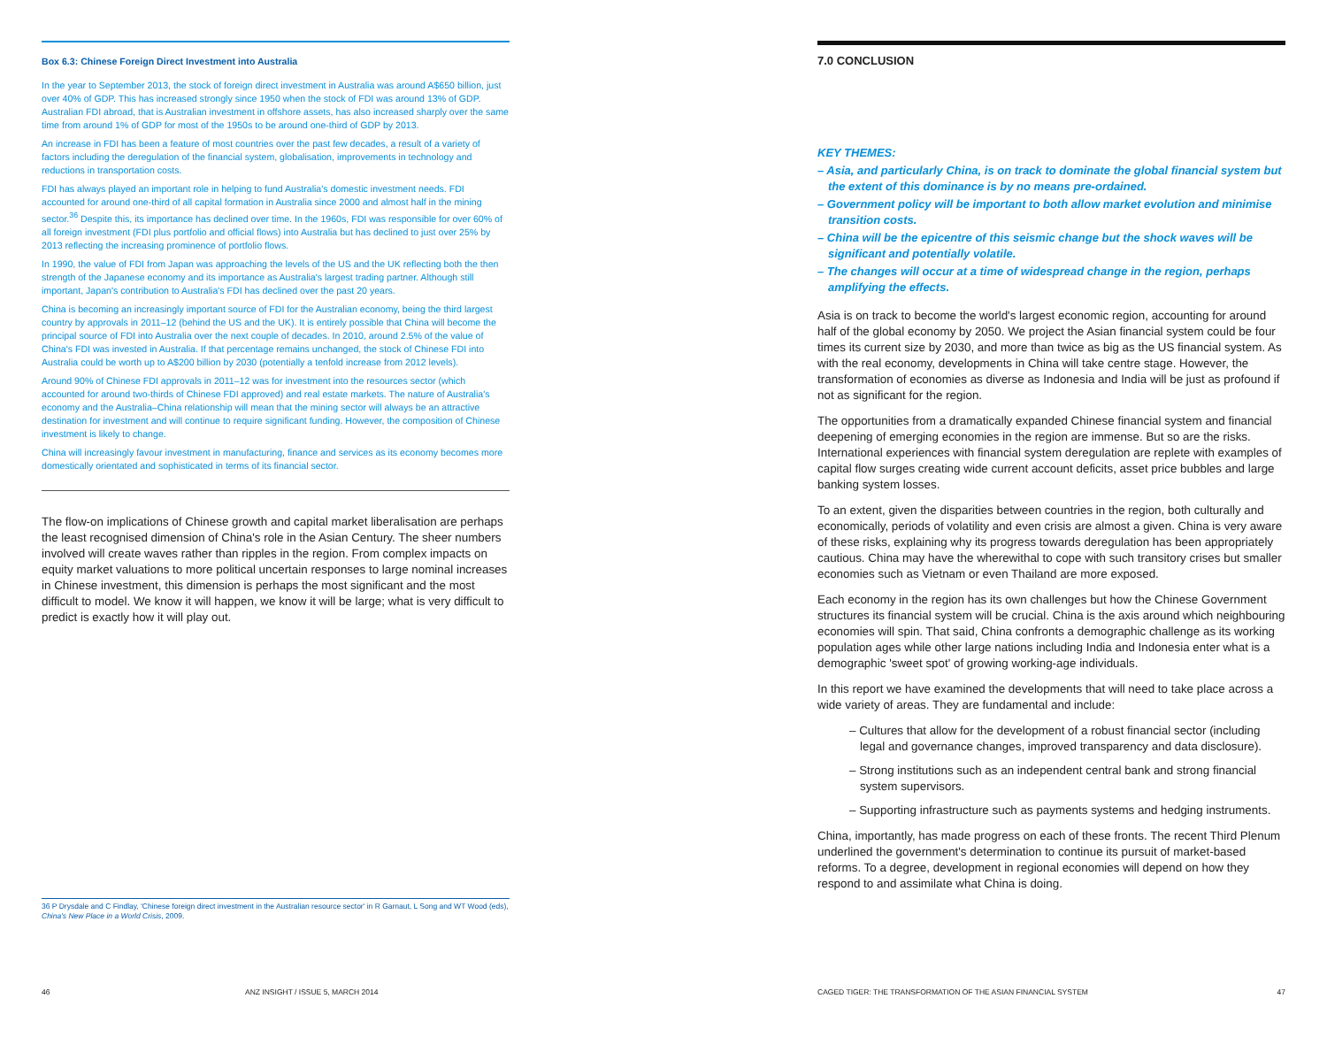Box 6.3: Chinese Foreign Direct Investment into Australia
In the year to September 2013, the stock of foreign direct investment in Australia was around A$650 billion, just over 40% of GDP. This has increased strongly since 1950 when the stock of FDI was around 13% of GDP. Australian FDI abroad, that is Australian investment in offshore assets, has also increased sharply over the same time from around 1% of GDP for most of the 1950s to be around one-third of GDP by 2013.
An increase in FDI has been a feature of most countries over the past few decades, a result of a variety of factors including the deregulation of the financial system, globalisation, improvements in technology and reductions in transportation costs.
FDI has always played an important role in helping to fund Australia's domestic investment needs. FDI accounted for around one-third of all capital formation in Australia since 2000 and almost half in the mining sector.<sup>36</sup> Despite this, its importance has declined over time. In the 1960s, FDI was responsible for over 60% of all foreign investment (FDI plus portfolio and official flows) into Australia but has declined to just over 25% by 2013 reflecting the increasing prominence of portfolio flows.
In 1990, the value of FDI from Japan was approaching the levels of the US and the UK reflecting both the then strength of the Japanese economy and its importance as Australia's largest trading partner. Although still important, Japan's contribution to Australia's FDI has declined over the past 20 years.
China is becoming an increasingly important source of FDI for the Australian economy, being the third largest country by approvals in 2011–12 (behind the US and the UK). It is entirely possible that China will become the principal source of FDI into Australia over the next couple of decades. In 2010, around 2.5% of the value of China's FDI was invested in Australia. If that percentage remains unchanged, the stock of Chinese FDI into Australia could be worth up to A$200 billion by 2030 (potentially a tenfold increase from 2012 levels).
Around 90% of Chinese FDI approvals in 2011–12 was for investment into the resources sector (which accounted for around two-thirds of Chinese FDI approved) and real estate markets. The nature of Australia's economy and the Australia–China relationship will mean that the mining sector will always be an attractive destination for investment and will continue to require significant funding. However, the composition of Chinese investment is likely to change.
China will increasingly favour investment in manufacturing, finance and services as its economy becomes more domestically orientated and sophisticated in terms of its financial sector.
The flow-on implications of Chinese growth and capital market liberalisation are perhaps the least recognised dimension of China's role in the Asian Century. The sheer numbers involved will create waves rather than ripples in the region. From complex impacts on equity market valuations to more political uncertain responses to large nominal increases in Chinese investment, this dimension is perhaps the most significant and the most difficult to model. We know it will happen, we know it will be large; what is very difficult to predict is exactly how it will play out.
36 P Drysdale and C Findlay, 'Chinese foreign direct investment in the Australian resource sector' in R Garnaut, L Song and WT Wood (eds), China's New Place in a World Crisis, 2009.
46 ANZ INSIGHT / ISSUE 5, MARCH 2014
7.0 CONCLUSION
KEY THEMES:
– Asia, and particularly China, is on track to dominate the global financial system but the extent of this dominance is by no means pre-ordained.
– Government policy will be important to both allow market evolution and minimise transition costs.
– China will be the epicentre of this seismic change but the shock waves will be significant and potentially volatile.
– The changes will occur at a time of widespread change in the region, perhaps amplifying the effects.
Asia is on track to become the world's largest economic region, accounting for around half of the global economy by 2050. We project the Asian financial system could be four times its current size by 2030, and more than twice as big as the US financial system. As with the real economy, developments in China will take centre stage. However, the transformation of economies as diverse as Indonesia and India will be just as profound if not as significant for the region.
The opportunities from a dramatically expanded Chinese financial system and financial deepening of emerging economies in the region are immense. But so are the risks. International experiences with financial system deregulation are replete with examples of capital flow surges creating wide current account deficits, asset price bubbles and large banking system losses.
To an extent, given the disparities between countries in the region, both culturally and economically, periods of volatility and even crisis are almost a given. China is very aware of these risks, explaining why its progress towards deregulation has been appropriately cautious. China may have the wherewithal to cope with such transitory crises but smaller economies such as Vietnam or even Thailand are more exposed.
Each economy in the region has its own challenges but how the Chinese Government structures its financial system will be crucial. China is the axis around which neighbouring economies will spin. That said, China confronts a demographic challenge as its working population ages while other large nations including India and Indonesia enter what is a demographic 'sweet spot' of growing working-age individuals.
In this report we have examined the developments that will need to take place across a wide variety of areas. They are fundamental and include:
– Cultures that allow for the development of a robust financial sector (including legal and governance changes, improved transparency and data disclosure).
– Strong institutions such as an independent central bank and strong financial system supervisors.
– Supporting infrastructure such as payments systems and hedging instruments.
China, importantly, has made progress on each of these fronts. The recent Third Plenum underlined the government's determination to continue its pursuit of market-based reforms. To a degree, development in regional economies will depend on how they respond to and assimilate what China is doing.
CAGED TIGER: THE TRANSFORMATION OF THE ASIAN FINANCIAL SYSTEM 47